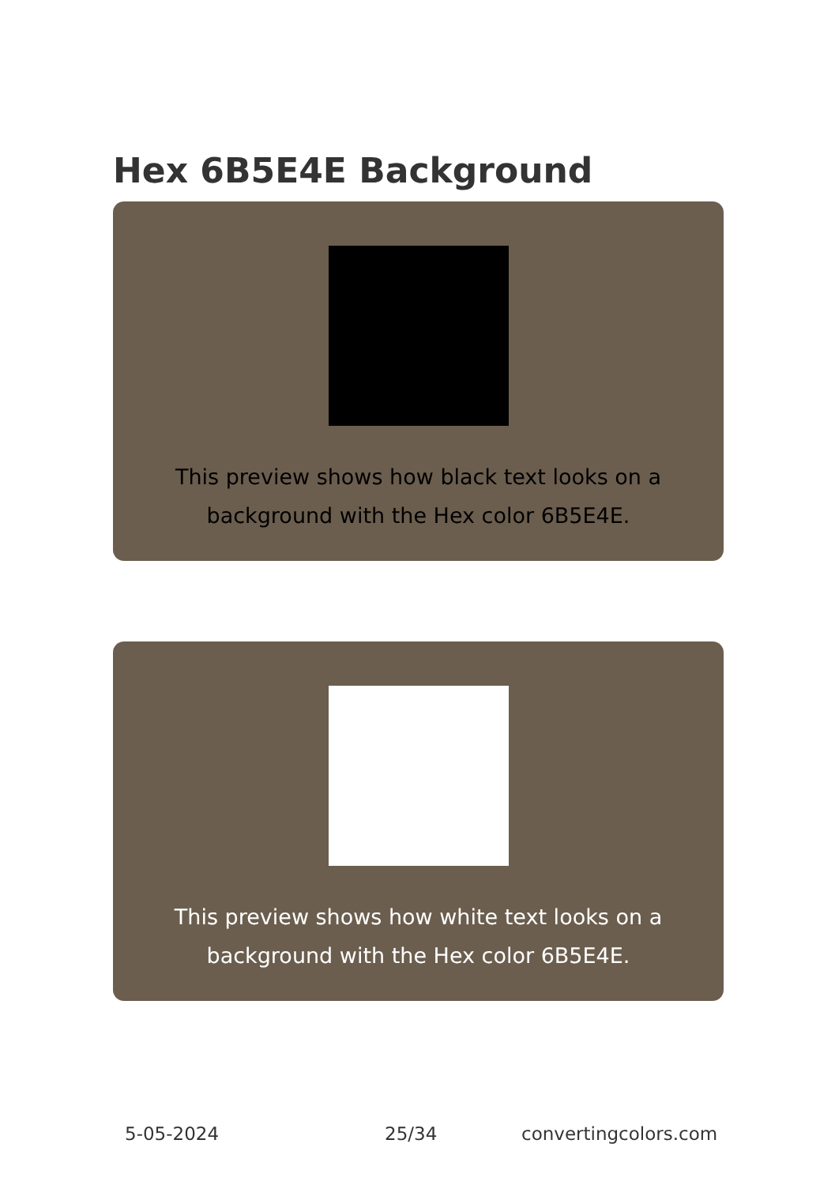Hex 6B5E4E Background
This preview shows how black text looks on a background with the Hex color 6B5E4E.
This preview shows how white text looks on a background with the Hex color 6B5E4E.
5-05-2024 25/34 convertingcolors.com